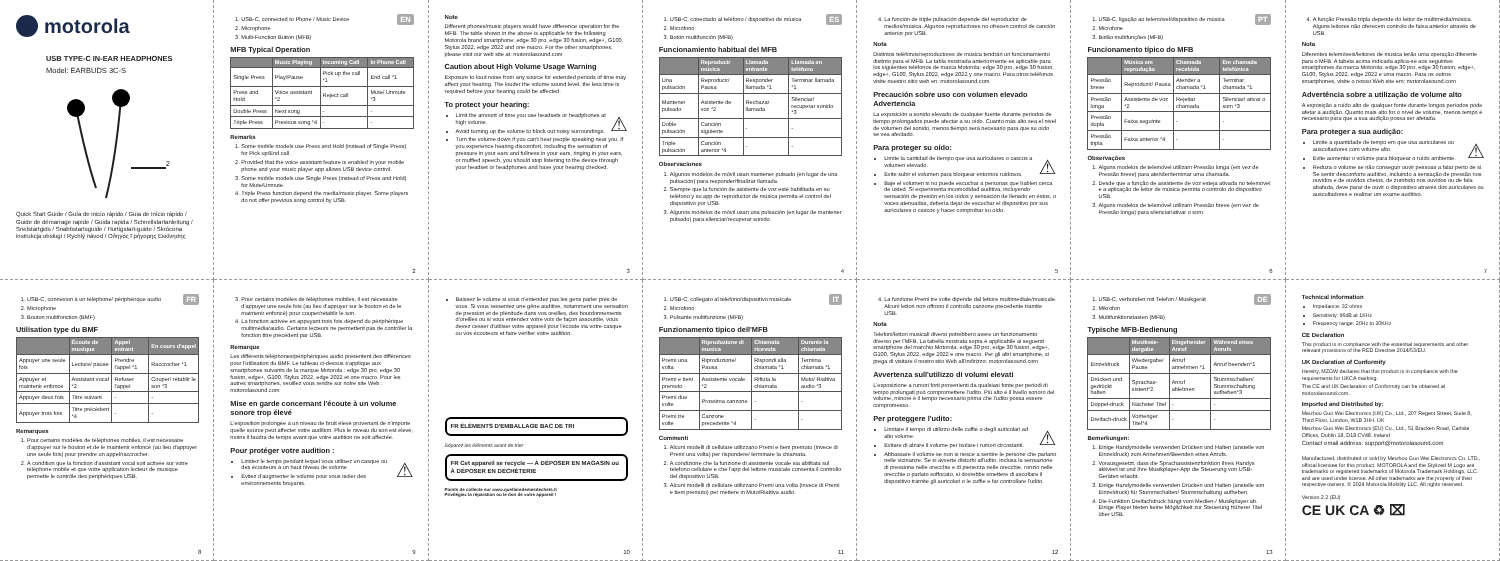motorola
USB TYPE-C IN-EAR HEADPHONES
Model: EARBUDS 3C-S
2
Quick Start Guide / Guía de inicio rápido / Guia de início rápido / Guide de démarrage rapide / Guida rapida / Schnellstartanleitung / Snelstartgids / Snabbstartsguide / Hurtigstart-guide / Skrócona instrukcja obsługi / Rychlý návod / Οδηγός Γρήγορης Εκκίνησης
EN
1. USB-C, connected to Phone / Music Device
2. Microphone
3. Multi-Function Button (MFB)
MFB Typical Operation
| | Music Playing | Incoming Call | In Phone Call |
| --- | --- | --- | --- |
| Single Press | Play/Pause | Pick up the call *1 | End call *1 |
| Press and Hold | Voice assistant *2 | Reject call | Mute/ Unmute *3 |
| Double Press | Next song | - | - |
| Triple Press | Previous song *4 | - | - |
Remarks
1. Some mobile models use Press and Hold (instead of Single Press) for Pick up/End call.
2. Provided that the voice assistant feature is enabled in your mobile phone and your music player app allows USB device control.
3. Some mobile models use Single Press (instead of Press and Hold) for Mute/Unmute.
4. Triple Press function depend the media/music player. Some players do not offer previous song control by USB.
2
Note
Different phones/music players would have difference operation for the MFB. The table shown in the above is applicable for the following Motorola brand smartphone: edge 30 pro, edge 30 fusion, edge+, G100, Stylus 2022, edge 2022 and one macro. For the other smartphones, please visit our web site at: motorolasound.com
Caution about High Volume Usage Warning
Exposure to loud noise from any source for extended periods of time may affect your hearing. The louder the volume sound level, the less time is required before your hearing could be affected.
To protect your hearing:
⚠
Limit the amount of time you use headsets or headphones at high volume.
Avoid turning up the volume to block out noisy surroundings.
Turn the volume down if you can't hear people speaking near you. If you experience hearing discomfort, including the sensation of pressure in your ears and fullness in your ears, ringing in your ears, or muffled speech, you should stop listening to the device through your headset or headphones and have your hearing checked.
3
ES
1. USB-C, conectado al teléfono / dispositivo de música
2. Micrófono
3. Botón multifunción (MFB)
Funcionamiento habitual del MFB
| | Reproducir música | Llamada entrante | Llamada en teléfono |
| --- | --- | --- | --- |
| Una pulsación | Reproducir/ Pausa | Responder llamada *1 | Terminar llamada *1 |
| Mantener pulsado | Asistente de voz *2 | Rechazar llamada | Silenciar/ recuperar sonido *3 |
| Doble pulsación | Canción siguiente | - | - |
| Triple pulsación | Canción anterior *4 | - | - |
Observaciones
1. Algunos modelos de móvil usan mantener pulsado (en lugar de una pulsación) para responder/finalizar llamada.
2. Siempre que la función de asistente de voz esté habilitada en su teléfono y su app de reproductor de música permita el control del dispositivo por USB.
3. Algunos modelos de móvil usan una pulsación (en lugar de mantener pulsado) para silenciar/recuperar sonido.
4
4. La función de triple pulsación depende del reproductor de medios/música. Algunos reproductores no ofrecen control de canción anterior por USB.
Nota
Distintos teléfonos/reproductores de música tendrán un funcionamiento distinto para el MFB. La tabla mostrada anteriormente es aplicable para los siguientes teléfonos de marca Motorola: edge 30 pro, edge 30 fusion, edge+, G100, Stylus 2022, edge 2022 y one macro. Para otros teléfonos visite nuestro sitio web en: motorolasound.com
Precaución sobre uso con volumen elevado Advertencia
La exposición a sonido elevado de cualquier fuente durante periodos de tiempo prolongados puede afectar a su oído. Cuanto más alto sea el nivel de volumen del sonido, menos tiempo será necesario para que su oído se vea afectado.
Para proteger su oído:
⚠
Limite la cantidad de tiempo que usa auriculares o cascos a volumen elevado.
Evite subir el volumen para bloquear entornos ruidosos.
Baje el volumen si no puede escuchar a personas que hablen cerca de usted. Si experimenta incomodidad auditiva, incluyendo sensación de presión en los oídos y sensación de llenado en éstos, o voces atenuadas, debería dejar de escuchar el dispositivo por sus auriculares o cascos y hacer comprobar su oído.
5
PT
1. USB-C, ligação ao telemóvel/dispositivo de música
2. Microfone
3. Botão multifunções (MFB)
Funcionamento típico do MFB
| | Música em reprodução | Chamada recebida | Em chamada telefónica |
| --- | --- | --- | --- |
| Pressão breve | Reproduzir/ Pausa | Atender a chamada *1 | Terminar chamada *1 |
| Pressão longa | Assistente de voz *2 | Rejeitar chamada | Silenciar/ ativar o som *3 |
| Pressão dupla | Faixa seguinte | - | - |
| Pressão tripla | Faixa anterior *4 | - | - |
Observações
1. Alguns modelos de telemóvel utilizam Pressão longa (em vez de Pressão breve) para atender/terminar uma chamada.
2. Desde que a função de assistente de voz esteja ativada no telemóvel e a aplicação de leitor de música permita o controlo do dispositivo USB.
3. Alguns modelos de telemóvel utilizam Pressão breve (em vez de Pressão longa) para silenciar/ativar o som.
6
4. A função Pressão tripla depende do leitor de multimédia/música. Alguns leitores não oferecem controlo de faixa anterior através de USB.
Nota
Diferentes telemóveis/leitores de música terão uma operação diferente para o MFB. A tabela acima indicada aplica-se aos seguintes smartphones da marca Motorola: edge 30 pro, edge 30 fusion, edge+, G100, Stylus 2022, edge 2022 e uma macro. Para os outros smartphones, visite o nosso Web site em: motorolasound.com
Advertência sobre a utilização de volume alto
A exposição a ruído alto de qualquer fonte durante longos períodos pode afetar a audição. Quanto mais alto for o nível de volume, menos tempo é necessário para que a sua audição possa ser afetada.
Para proteger a sua audição:
⚠
Limite a quantidade de tempo em que usa auriculares ou auscultadores com volume alto.
Evite aumentar o volume para bloquear o ruído ambiente.
Reduza o volume se não conseguir ouvir pessoas a falar perto de si. Se sentir desconforto auditivo, incluindo a sensação de pressão nos ouvidos e de ouvidos cheios, de zumbido nos ouvidos ou de fala abafada, deve parar de ouvir o dispositivo através dos auriculares ou auscultadores e realizar um exame auditivo.
7
FR
1. USB-C, connexion à un téléphone/ périphérique audio
2. Microphone
3. Bouton multifonction (BMF)
Utilisation type du BMF
| | Écoute de musique | Appel entrant | En cours d'appel |
| --- | --- | --- | --- |
| Appuyer une seule fois | Lecture/ pause | Prendre l'appel *1 | Raccrocher *1 |
| Appuyer et maintenir enfoncé | Assistant vocal *2 | Refuser l'appel | Couper/ rétablir le son *3 |
| Appuyer deux fois | Titre suivant | - | - |
| Appuyer trois fois | Titre précédent *4 | - | - |
Remarques
1. Pour certains modèles de téléphones mobiles, il est nécessaire d'appuyer sur le bouton et de le maintenir enfoncé (au lieu d'appuyer une seule fois) pour prendre un appel/raccrocher.
2. À condition que la fonction d'assistant vocal soit activée sur votre téléphone mobile et que votre application lecteur de musique permette le contrôle des périphériques USB.
8
3. Pour certains modèles de téléphones mobiles, il est nécessaire d'appuyer une seule fois (au lieu d'appuyer sur le bouton et de le maintenir enfoncé) pour couper/rétablir le son.
4. La fonction activée en appuyant trois fois dépend du périphérique multimédia/audio. Certains lecteurs ne permettent pas de contrôler la fonction titre précédent par USB.
Remarque
Les différents téléphones/périphériques audio présentent des différences pour l'utilisation du BMF. Le tableau ci-dessus s'applique aux smartphones suivants de la marque Motorola : edge 30 pro, edge 30 fusion, edge+, G100, Stylus 2022, edge 2022 et one macro. Pour les autres smartphones, veuillez vous rendre sur notre site Web : motorolasound.com
Mise en garde concernant l'écoute à un volume sonore trop élevé
L'exposition prolongée à un niveau de bruit élevé provenant de n'importe quelle source peut affecter votre audition. Plus le niveau du son est élevé, moins il faudra de temps avant que votre audition ne soit affectée.
Pour protéger votre audition :
⚠
Limitez le temps pendant lequel vous utilisez un casque ou des écouteurs à un haut niveau de volume.
Évitez d'augmenter le volume pour vous isoler des environnements bruyants.
9
Baissez le volume si vous n'entendez pas les gens parler près de vous. Si vous ressentez une gêne auditive, notamment une sensation de pression et de plénitude dans vos oreilles, des bourdonnements d'oreilles ou si vous entendez votre voix de façon assourdie, vous devez cesser d'utiliser votre appareil pour l'écoute via votre casque ou vos écouteurs et faire vérifier votre audition.
FR ÉLÉMENTS D'EMBALLAGE BAC DE TRI
Séparez les éléments avant de trier
FR Cet appareil se recycle — À DÉPOSER EN MAGASIN ou À DÉPOSER EN DÉCHÈTERIE
Points de collecte sur www.quefairedemesdechets.fr
Privilégiez la réparation ou le don de votre appareil !
10
IT
1. USB-C, collegato al telefono/dispositivo musicale
2. Microfono
3. Pulsante multifunzione (MFB)
Funzionamento tipico dell'MFB
| | Riproduzione di musica | Chiamata ricevuta | Durante la chiamata |
| --- | --- | --- | --- |
| Premi una volta | Riproduzione/ Pausa | Rispondi alla chiamata *1 | Termina chiamata *1 |
| Premi e tieni premuto | Assistente vocale *2 | Rifiuta la chiamata | Muto/ Riattiva audio *3 |
| Premi due volte | Prossima canzone | - | - |
| Premi tre volte | Canzone precedente *4 | - | - |
Commenti
1. Alcuni modelli di cellulare utilizzano Premi e tieni premuto (invece di Premi una volta) per rispondere/ terminare la chiamata.
2. A condizione che la funzione di assistente vocale sia abilitata sul telefono cellulare e che l'app del lettore musicale consenta il controllo del dispositivo USB.
3. Alcuni modelli di cellulare utilizzano Premi una volta (invece di Premi e tieni premuto) per mettere in Muto/Riattiva audio.
11
4. La funzione Premi tre volte dipende dal lettore multimediale/musicale. Alcuni lettori non offrono il controllo canzone precedente tramite USB.
Nota
Telefoni/lettori musicali diversi potrebbero avere un funzionamento diverso per l'MFB. La tabella mostrata sopra è applicabile ai seguenti smartphone del marchio Motorola: edge 30 pro, edge 30 fusion, edge+, G100, Stylus 2022, edge 2022 e one macro. Per gli altri smartphone, si prega di visitare il nostro sito Web all'indirizzo: motorolasound.com
Avvertenza sull'utilizzo di volumi elevati
L'esposizione a rumori forti provenienti da qualsiasi fonte per periodi di tempo prolungati può compromettere l'udito. Più alto è il livello sonoro del volume, minore è il tempo necessario prima che l'udito possa essere compromesso.
Per proteggere l'udito:
⚠
Limitare il tempo di utilizzo delle cuffie o degli auricolari ad alto volume.
Evitare di alzare il volume per isolare i rumori circostanti.
Abbassare il volume se non si riesce a sentire le persone che parlano nelle vicinanze. Se si avverte disturbi all'udito, inclusa la sensazione di pressione nelle orecchie e di pienezza nelle orecchie, ronzio nelle orecchie o parlato soffocato, si dovrebbe smettere di ascoltare il dispositivo tramite gli auricolari o le cuffie e far controllare l'udito.
12
DE
1. USB-C, verbunden mit Telefon / Musikgerät
2. Mikrofon
3. Multifunktionstasten (MFB)
Typische MFB-Bedienung
| | Musikwie-dergabe | Eingehender Anruf | Während eines Anrufs |
| --- | --- | --- | --- |
| Einzeldruck | Wiedergabe/ Pause | Anruf annehmen *1 | Anruf beenden*1 |
| Drücken und gedrückt halten | Sprachas-sistent*2 | Anruf ablehnen | Stummschalten/ Stummschaltung aufheben*3 |
| Doppel-druck | Nächster Titel | - | - |
| Dreifach-druck | Vorheriger Titel*4 | - | - |
Bemerkungen:
1. Einige Handymodelle verwenden Drücken und Halten (anstelle von Einzeldruck) zum Annehmen/Beenden eines Anrufs.
2. Vorausgesetzt, dass die Sprachassistenzfunktion Ihres Handys aktiviert ist und Ihre Musikplayer-App die Steuerung von USB-Geräten erlaubt.
3. Einige Handymodelle verwenden Drücken und Halten (anstelle von Einzeldruck) für Stummschalten/ Stummschaltung aufheben.
4. Die Funktion Dreifachdruck hängt vom Medien-/ Musikplayer ab. Einige Player bieten keine Möglichkeit zur Steuerung früherer Titel über USB.
13
Technical information
Impedance: 32 ohms
Sensitivity: 96dB at 1KHz
Frequency range: 20Hz to 20KHz
CE Declaration
This product is in compliance with the essential requirements and other relevant provisions of the RED Directive 2014/53/EU.
UK Declaration of Conformity
Hereby, MZGW declares that this product is in compliance with the requirements for UKCA marking.
The CE and UK Declaration of Conformity can be obtained at motorolasound.com.
Imported and Distributed by:
Meizhou Guo Wei Electronics (UK) Co., Ltd., 207 Regent Street, Suite 8, Third Floor, London, W1B 3HH. UK
Meizhou Guo Wei Electronics (EU) Co., Ltd., 51 Bracken Road, Carlisle Offices, Dublin 18, D18 CV48. Ireland
Contact email address: support@motorolasound.com
Manufactured, distributed or sold by Meizhou Guo Wei Electronics Co. LTD., official licensee for this product. MOTOROLA and the Stylized M Logo are trademarks or registered trademarks of Motorola Trademark Holdings, LLC. and are used under license. All other trademarks are the property of their respective owners. © 2024 Motorola Mobility LLC. All rights reserved.
Version 2.2 (EU)
CE UK CA ♻ ⌧